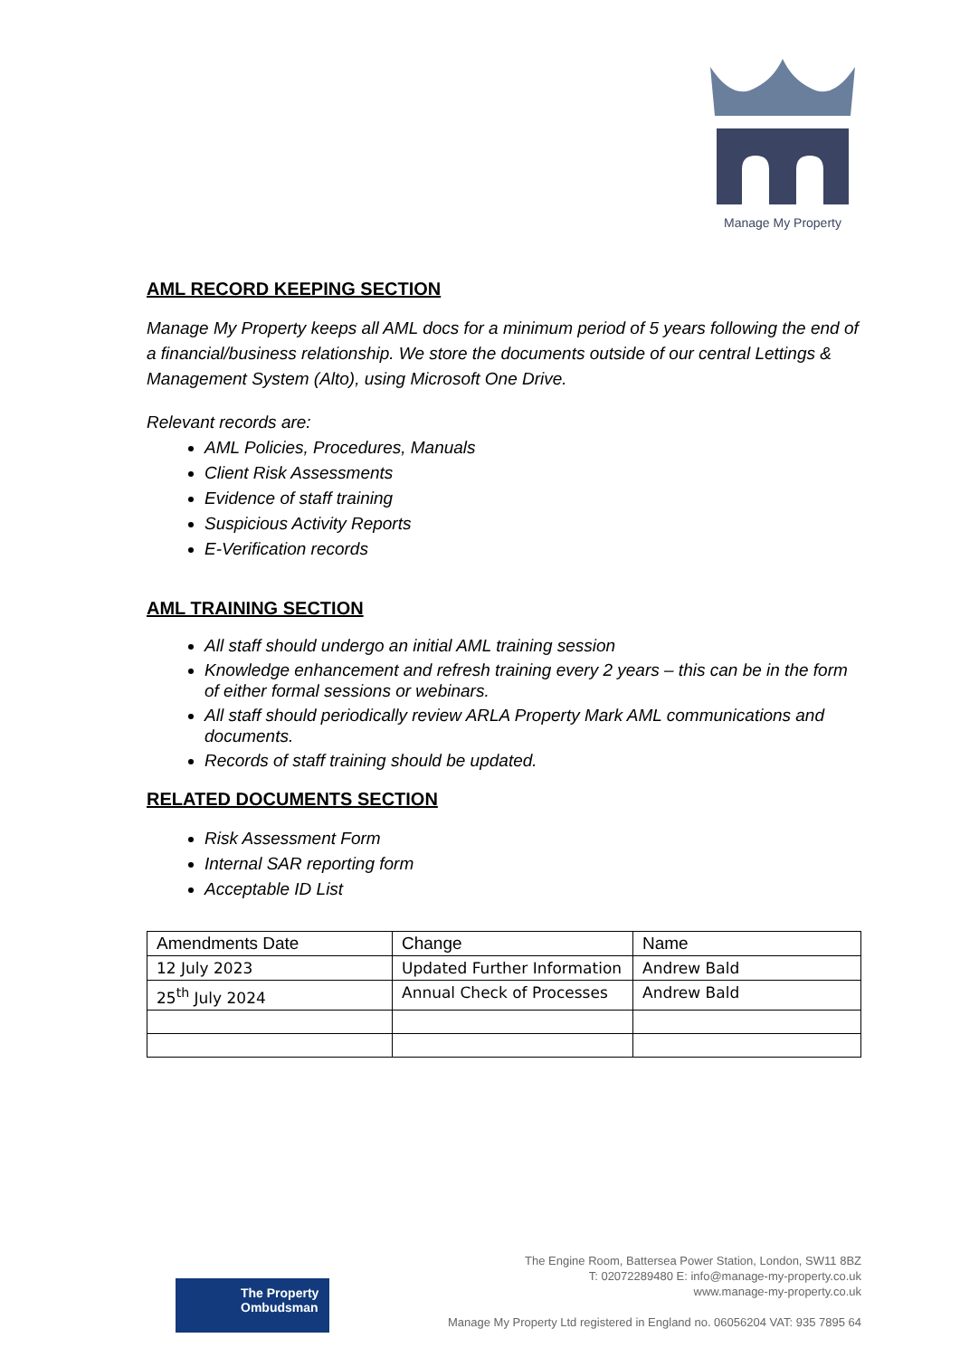Manage My Property
AML RECORD KEEPING SECTION
Manage My Property keeps all AML docs for a minimum period of 5 years following the end of a financial/business relationship. We store the documents outside of our central Lettings & Management System (Alto), using Microsoft One Drive.
Relevant records are:
AML Policies, Procedures, Manuals
Client Risk Assessments
Evidence of staff training
Suspicious Activity Reports
E-Verification records
AML TRAINING SECTION
All staff should undergo an initial AML training session
Knowledge enhancement and refresh training every 2 years – this can be in the form of either formal sessions or webinars.
All staff should periodically review ARLA Property Mark AML communications and documents.
Records of staff training should be updated.
RELATED DOCUMENTS SECTION
Risk Assessment Form
Internal SAR reporting form
Acceptable ID List
| Amendments Date | Change | Name |
| 12 July 2023 | Updated Further Information | Andrew Bald |
| 25<sup>th</sup> July 2024 | Annual Check of Processes | Andrew Bald |
The Engine Room, Battersea Power Station, London, SW11 8BZ
T: 02072289480 E: info@manage-my-property.co.uk
www.manage-my-property.co.uk
Manage My Property Ltd registered in England no. 06056204 VAT: 935 7895 64
The Property
Ombudsman